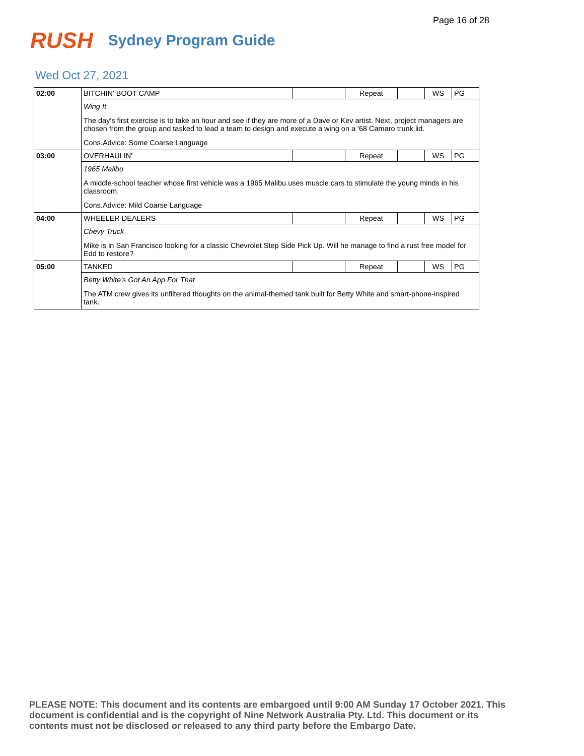Page 16 of 28
RUSH
Sydney Program Guide
Wed Oct 27, 2021
| 02:00 | BITCHIN' BOOT CAMP | | Repeat | | WS | PG |
| | Wing It | | | | | |
| | The day's first exercise is to take an hour and see if they are more of a Dave or Kev artist. Next, project managers are chosen from the group and tasked to lead a team to design and execute a wing on a '68 Camaro trunk lid. | | | | | |
| | Cons.Advice: Some Coarse Language | | | | | |
| 03:00 | OVERHAULIN' | | Repeat | | WS | PG |
| | 1965 Malibu | | | | | |
| | A middle-school teacher whose first vehicle was a 1965 Malibu uses muscle cars to stimulate the young minds in his classroom. | | | | | |
| | Cons.Advice: Mild Coarse Language | | | | | |
| 04:00 | WHEELER DEALERS | | Repeat | | WS | PG |
| | Chevy Truck | | | | | |
| | Mike is in San Francisco looking for a classic Chevrolet Step Side Pick Up. Will he manage to find a rust free model for Edd to restore? | | | | | |
| 05:00 | TANKED | | Repeat | | WS | PG |
| | Betty White's Got An App For That | | | | | |
| | The ATM crew gives its unfiltered thoughts on the animal-themed tank built for Betty White and smart-phone-inspired tank. | | | | | |
PLEASE NOTE: This document and its contents are embargoed until 9:00 AM Sunday 17 October 2021. This document is confidential and is the copyright of Nine Network Australia Pty. Ltd. This document or its contents must not be disclosed or released to any third party before the Embargo Date.